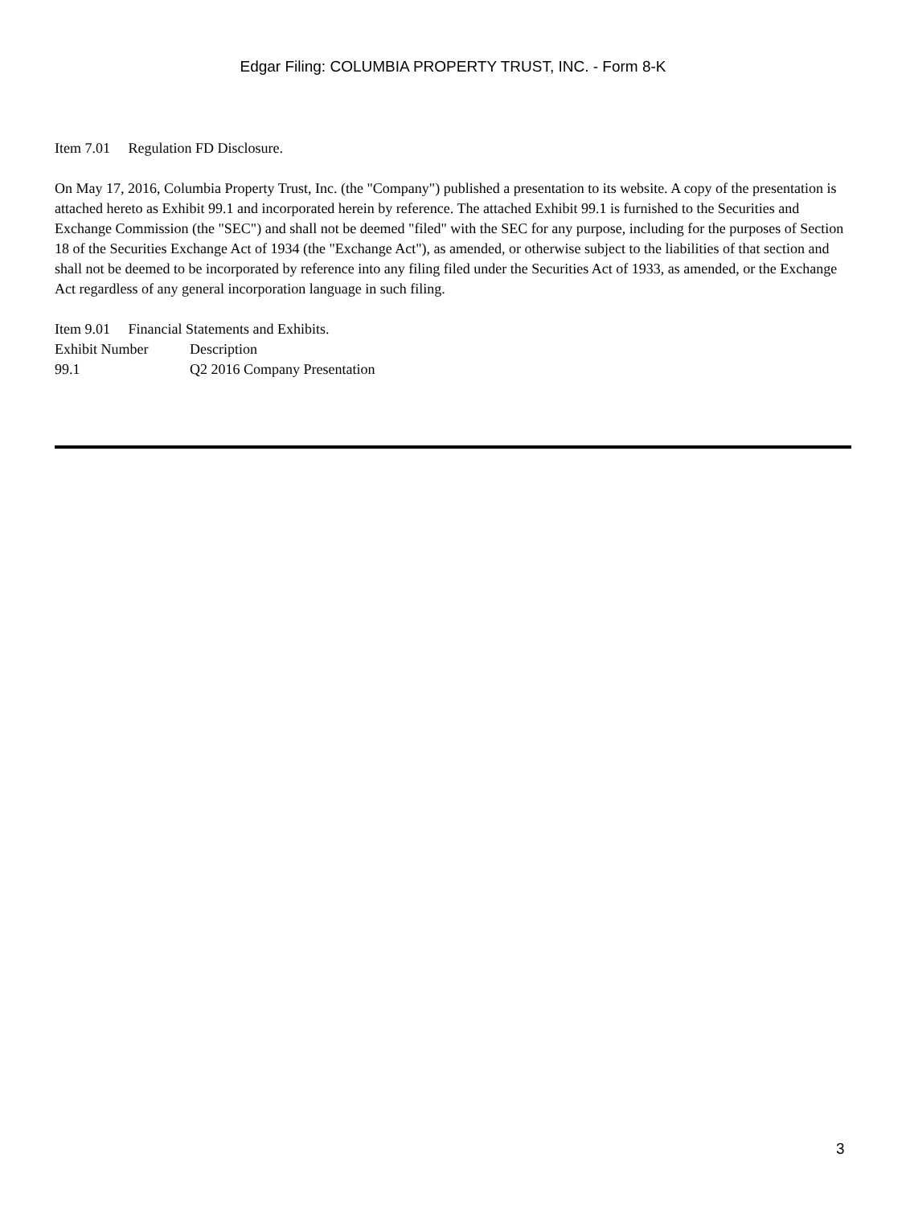Edgar Filing: COLUMBIA PROPERTY TRUST, INC. - Form 8-K
Item 7.01 Regulation FD Disclosure.
On May 17, 2016, Columbia Property Trust, Inc. (the "Company") published a presentation to its website. A copy of the presentation is attached hereto as Exhibit 99.1 and incorporated herein by reference. The attached Exhibit 99.1 is furnished to the Securities and Exchange Commission (the "SEC") and shall not be deemed "filed" with the SEC for any purpose, including for the purposes of Section 18 of the Securities Exchange Act of 1934 (the "Exchange Act"), as amended, or otherwise subject to the liabilities of that section and shall not be deemed to be incorporated by reference into any filing filed under the Securities Act of 1933, as amended, or the Exchange Act regardless of any general incorporation language in such filing.
Item 9.01 Financial Statements and Exhibits.
| Exhibit Number | Description |
| 99.1 | Q2 2016 Company Presentation |
3